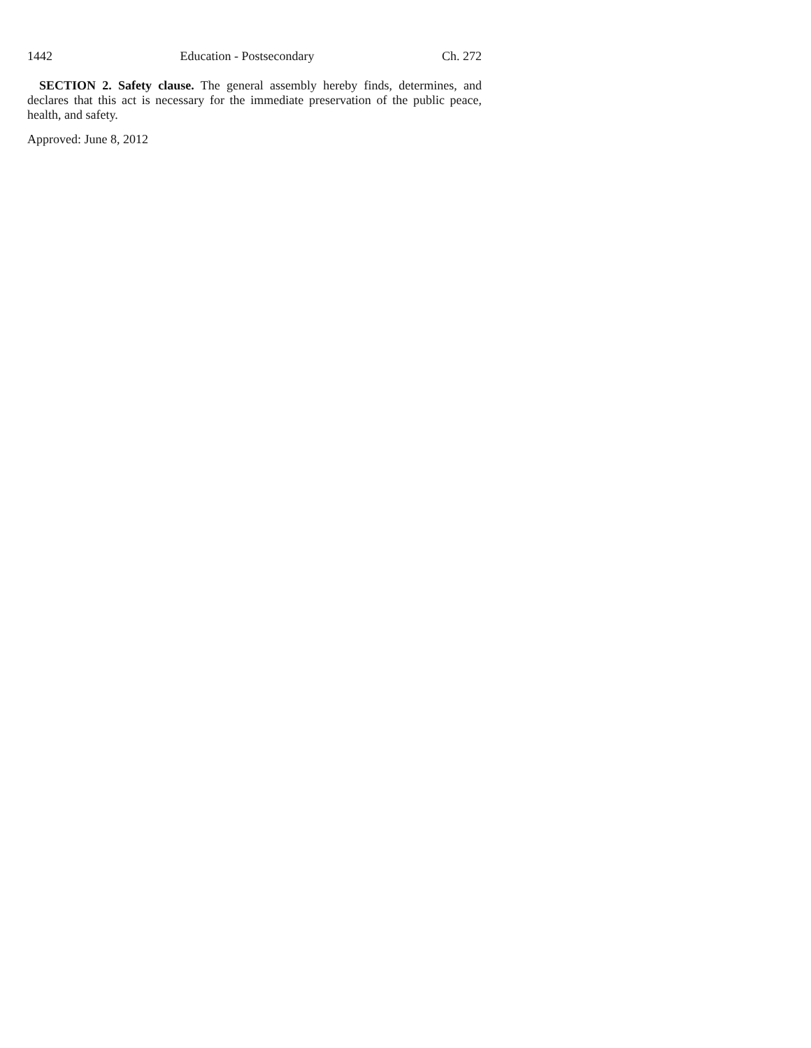1442 Education - Postsecondary Ch. 272
SECTION 2. Safety clause. The general assembly hereby finds, determines, and declares that this act is necessary for the immediate preservation of the public peace, health, and safety.
Approved: June 8, 2012